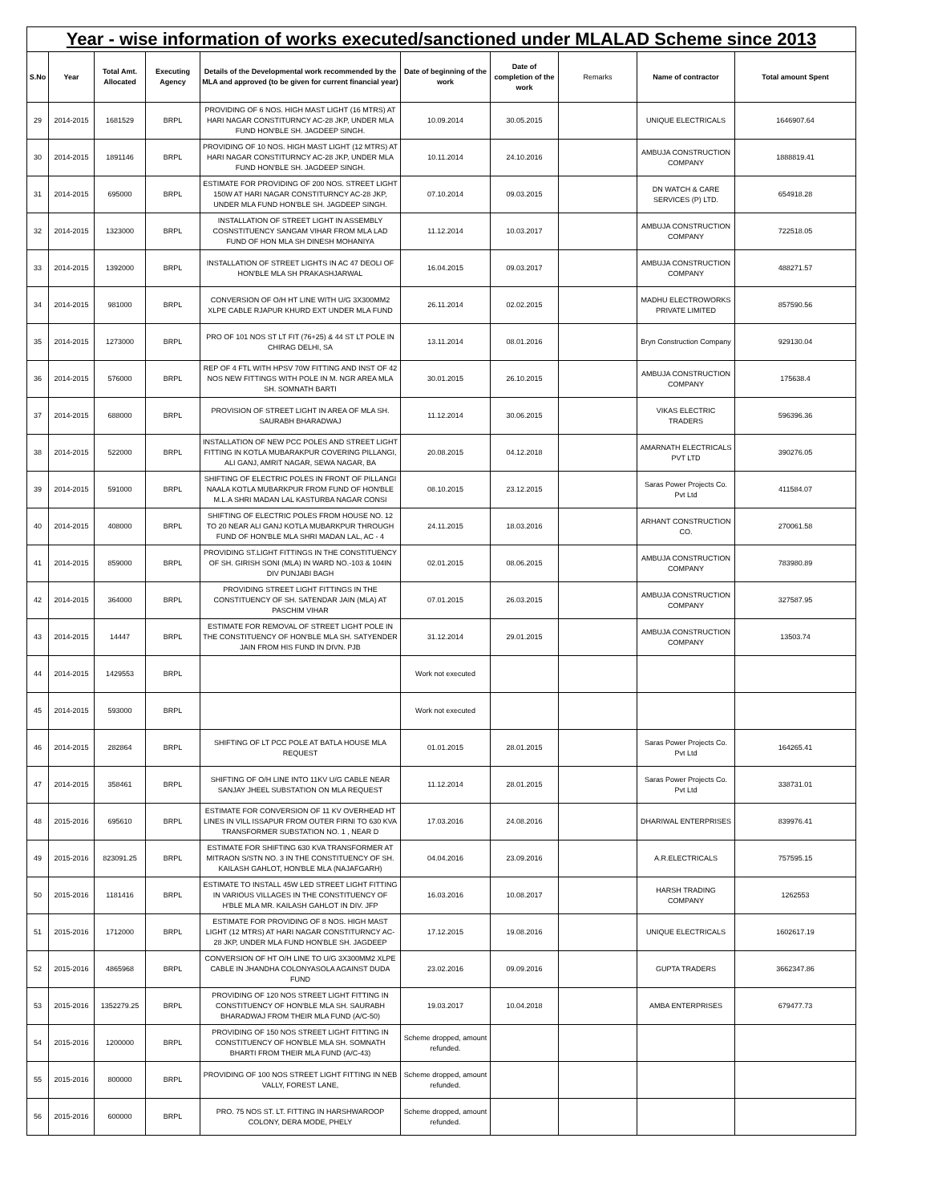Year - wise information of works executed/sanctioned under MLALAD Scheme since 2013
| S.No | Year | Total Amt. Allocated | Executing Agency | Details of the Developmental work recommended by the MLA and approved (to be given for current financial year) | Date of beginning of the work | Date of completion of the work | Remarks | Name of contractor | Total amount Spent |
| --- | --- | --- | --- | --- | --- | --- | --- | --- | --- |
| 29 | 2014-2015 | 1681529 | BRPL | PROVIDING OF 6 NOS. HIGH MAST LIGHT (16 MTRS) AT HARI NAGAR CONSTITURNCY AC-28 JKP, UNDER MLA FUND HON'BLE SH. JAGDEEP SINGH. | 10.09.2014 | 30.05.2015 | | UNIQUE ELECTRICALS | 1646907.64 |
| 30 | 2014-2015 | 1891146 | BRPL | PROVIDING OF 10 NOS. HIGH MAST LIGHT (12 MTRS) AT HARI NAGAR CONSTITURNCY AC-28 JKP, UNDER MLA FUND HON'BLE SH. JAGDEEP SINGH. | 10.11.2014 | 24.10.2016 | | AMBUJA CONSTRUCTION COMPANY | 1888819.41 |
| 31 | 2014-2015 | 695000 | BRPL | ESTIMATE FOR PROVIDING OF 200 NOS. STREET LIGHT 150W AT HARI NAGAR CONSTITURNCY AC-28 JKP, UNDER MLA FUND HON'BLE SH. JAGDEEP SINGH. | 07.10.2014 | 09.03.2015 | | DN WATCH & CARE SERVICES (P) LTD. | 654918.28 |
| 32 | 2014-2015 | 1323000 | BRPL | INSTALLATION OF STREET LIGHT IN ASSEMBLY COSNSTITUENCY SANGAM VIHAR FROM MLA LAD FUND OF HON MLA SH DINESH MOHANIYA | 11.12.2014 | 10.03.2017 | | AMBUJA CONSTRUCTION COMPANY | 722518.05 |
| 33 | 2014-2015 | 1392000 | BRPL | INSTALLATION OF STREET LIGHTS IN AC 47 DEOLI OF HON'BLE MLA SH PRAKASHJARWAL | 16.04.2015 | 09.03.2017 | | AMBUJA CONSTRUCTION COMPANY | 488271.57 |
| 34 | 2014-2015 | 981000 | BRPL | CONVERSION OF O/H HT LINE WITH U/G 3X300MM2 XLPE CABLE RJAPUR KHURD EXT UNDER MLA FUND | 26.11.2014 | 02.02.2015 | | MADHU ELECTROWORKS PRIVATE LIMITED | 857590.56 |
| 35 | 2014-2015 | 1273000 | BRPL | PRO OF 101 NOS ST LT FIT (76+25) & 44 ST LT POLE IN CHIRAG DELHI, SA | 13.11.2014 | 08.01.2016 | | Bryn Construction Company | 929130.04 |
| 36 | 2014-2015 | 576000 | BRPL | REP OF 4 FTL WITH HPSV 70W FITTING AND INST OF 42 NOS NEW FITTINGS WITH POLE IN M. NGR AREA MLA SH. SOMNATH BARTI | 30.01.2015 | 26.10.2015 | | AMBUJA CONSTRUCTION COMPANY | 175638.4 |
| 37 | 2014-2015 | 688000 | BRPL | PROVISION OF STREET LIGHT IN AREA OF MLA SH. SAURABH BHARADWAJ | 11.12.2014 | 30.06.2015 | | VIKAS ELECTRIC TRADERS | 596396.36 |
| 38 | 2014-2015 | 522000 | BRPL | INSTALLATION OF NEW PCC POLES AND STREET LIGHT FITTING IN KOTLA MUBARAKPUR COVERING PILLANGI, ALI GANJ, AMRIT NAGAR, SEWA NAGAR, BA | 20.08.2015 | 04.12.2018 | | AMARNATH ELECTRICALS PVT LTD | 390276.05 |
| 39 | 2014-2015 | 591000 | BRPL | SHIFTING OF ELECTRIC POLES IN FRONT OF PILLANGI NAALA KOTLA MUBARKPUR FROM FUND OF HON'BLE M.L.A SHRI MADAN LAL KASTURBA NAGAR CONSI | 08.10.2015 | 23.12.2015 | | Saras Power Projects Co. Pvt Ltd | 411584.07 |
| 40 | 2014-2015 | 408000 | BRPL | SHIFTING OF ELECTRIC POLES FROM HOUSE NO. 12 TO 20 NEAR ALI GANJ KOTLA MUBARKPUR THROUGH FUND OF HON'BLE MLA SHRI MADAN LAL, AC - 4 | 24.11.2015 | 18.03.2016 | | ARHANT CONSTRUCTION CO. | 270061.58 |
| 41 | 2014-2015 | 859000 | BRPL | PROVIDING ST.LIGHT FITTINGS IN THE CONSTITUENCY OF SH. GIRISH SONI (MLA) IN WARD NO.-103 & 104IN DIV PUNJABI BAGH | 02.01.2015 | 08.06.2015 | | AMBUJA CONSTRUCTION COMPANY | 783980.89 |
| 42 | 2014-2015 | 364000 | BRPL | PROVIDING STREET LIGHT FITTINGS IN THE CONSTITUENCY OF SH. SATENDAR JAIN (MLA) AT PASCHIM VIHAR | 07.01.2015 | 26.03.2015 | | AMBUJA CONSTRUCTION COMPANY | 327587.95 |
| 43 | 2014-2015 | 14447 | BRPL | ESTIMATE FOR REMOVAL OF STREET LIGHT POLE IN THE CONSTITUENCY OF HON'BLE MLA SH. SATYENDER JAIN FROM HIS FUND IN DIVN. PJB | 31.12.2014 | 29.01.2015 | | AMBUJA CONSTRUCTION COMPANY | 13503.74 |
| 44 | 2014-2015 | 1429553 | BRPL | | Work not executed | | | | |
| 45 | 2014-2015 | 593000 | BRPL | | Work not executed | | | | |
| 46 | 2014-2015 | 282864 | BRPL | SHIFTING OF LT PCC POLE AT BATLA HOUSE MLA REQUEST | 01.01.2015 | 28.01.2015 | | Saras Power Projects Co. Pvt Ltd | 164265.41 |
| 47 | 2014-2015 | 358461 | BRPL | SHIFTING OF O/H LINE INTO 11KV U/G CABLE NEAR SANJAY JHEEL SUBSTATION ON MLA REQUEST | 11.12.2014 | 28.01.2015 | | Saras Power Projects Co. Pvt Ltd | 338731.01 |
| 48 | 2015-2016 | 695610 | BRPL | ESTIMATE FOR CONVERSION OF 11 KV OVERHEAD HT LINES IN VILL ISSAPUR FROM OUTER FIRNI TO 630 KVA TRANSFORMER SUBSTATION NO. 1 , NEAR D | 17.03.2016 | 24.08.2016 | | DHARIWAL ENTERPRISES | 839976.41 |
| 49 | 2015-2016 | 823091.25 | BRPL | ESTIMATE FOR SHIFTING 630 KVA TRANSFORMER AT MITRAON S/STN NO. 3 IN THE CONSTITUENCY OF SH. KAILASH GAHLOT, HON'BLE MLA (NAJAFGARH) | 04.04.2016 | 23.09.2016 | | A.R.ELECTRICALS | 757595.15 |
| 50 | 2015-2016 | 1181416 | BRPL | ESTIMATE TO INSTALL 45W LED STREET LIGHT FITTING IN VARIOUS VILLAGES IN THE CONSTITUENCY OF H'BLE MLA MR. KAILASH GAHLOT IN DIV. JFP | 16.03.2016 | 10.08.2017 | | HARSH TRADING COMPANY | 1262553 |
| 51 | 2015-2016 | 1712000 | BRPL | ESTIMATE FOR PROVIDING OF 8 NOS. HIGH MAST LIGHT (12 MTRS) AT HARI NAGAR CONSTITURNCY AC-28 JKP, UNDER MLA FUND HON'BLE SH. JAGDEEP | 17.12.2015 | 19.08.2016 | | UNIQUE ELECTRICALS | 1602617.19 |
| 52 | 2015-2016 | 4865968 | BRPL | CONVERSION OF HT O/H LINE TO U/G 3X300MM2 XLPE CABLE IN JHANDHA COLONYASOLA AGAINST DUDA FUND | 23.02.2016 | 09.09.2016 | | GUPTA TRADERS | 3662347.86 |
| 53 | 2015-2016 | 1352279.25 | BRPL | PROVIDING OF 120 NOS STREET LIGHT FITTING IN CONSTITUENCY OF HON'BLE MLA SH. SAURABH BHARADWAJ FROM THEIR MLA FUND (A/C-50) | 19.03.2017 | 10.04.2018 | | AMBA ENTERPRISES | 679477.73 |
| 54 | 2015-2016 | 1200000 | BRPL | PROVIDING OF 150 NOS STREET LIGHT FITTING IN CONSTITUENCY OF HON'BLE MLA SH. SOMNATH BHARTI FROM THEIR MLA FUND (A/C-43) | Scheme dropped, amount refunded. | | | | |
| 55 | 2015-2016 | 800000 | BRPL | PROVIDING OF 100 NOS STREET LIGHT FITTING IN NEB VALLY, FOREST LANE, | Scheme dropped, amount refunded. | | | | |
| 56 | 2015-2016 | 600000 | BRPL | PRO. 75 NOS ST. LT. FITTING IN HARSHWAROOP COLONY, DERA MODE, PHELY | Scheme dropped, amount refunded. | | | | |